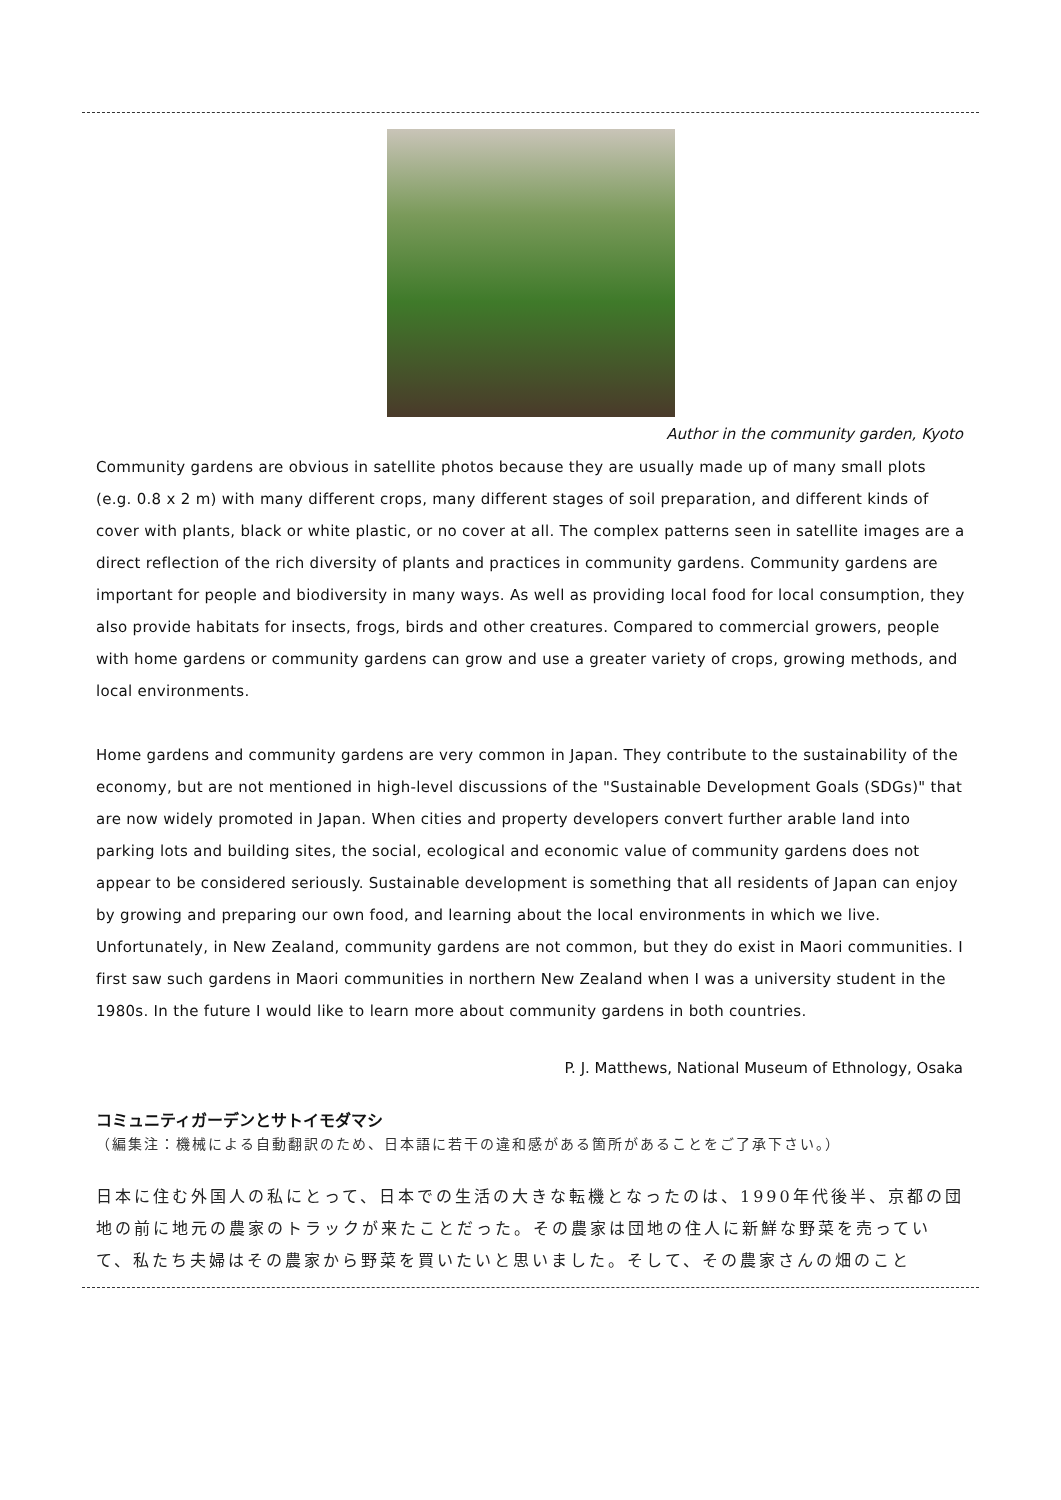Author in the community garden, Kyoto
Community gardens are obvious in satellite photos because they are usually made up of many small plots (e.g. 0.8 x 2 m) with many different crops, many different stages of soil preparation, and different kinds of cover with plants, black or white plastic, or no cover at all. The complex patterns seen in satellite images are a direct reflection of the rich diversity of plants and practices in community gardens. Community gardens are important for people and biodiversity in many ways. As well as providing local food for local consumption, they also provide habitats for insects, frogs, birds and other creatures. Compared to commercial growers, people with home gardens or community gardens can grow and use a greater variety of crops, growing methods, and local environments.
Home gardens and community gardens are very common in Japan. They contribute to the sustainability of the economy, but are not mentioned in high-level discussions of the "Sustainable Development Goals (SDGs)" that are now widely promoted in Japan. When cities and property developers convert further arable land into parking lots and building sites, the social, ecological and economic value of community gardens does not appear to be considered seriously. Sustainable development is something that all residents of Japan can enjoy by growing and preparing our own food, and learning about the local environments in which we live. Unfortunately, in New Zealand, community gardens are not common, but they do exist in Maori communities. I first saw such gardens in Maori communities in northern New Zealand when I was a university student in the 1980s. In the future I would like to learn more about community gardens in both countries.
P. J. Matthews, National Museum of Ethnology, Osaka
コミュニティガーデンとサトイモダマシ
（編集注：機械による自動翻訳のため、日本語に若干の違和感がある箇所があることをご了承下さい。）
日本に住む外国人の私にとって、日本での生活の大きな転機となったのは、1990年代後半、京都の団地の前に地元の農家のトラックが来たことだった。その農家は団地の住人に新鮮な野菜を売っていて、私たち夫婦はその農家から野菜を買いたいと思いました。そして、その農家さんの畑のこと